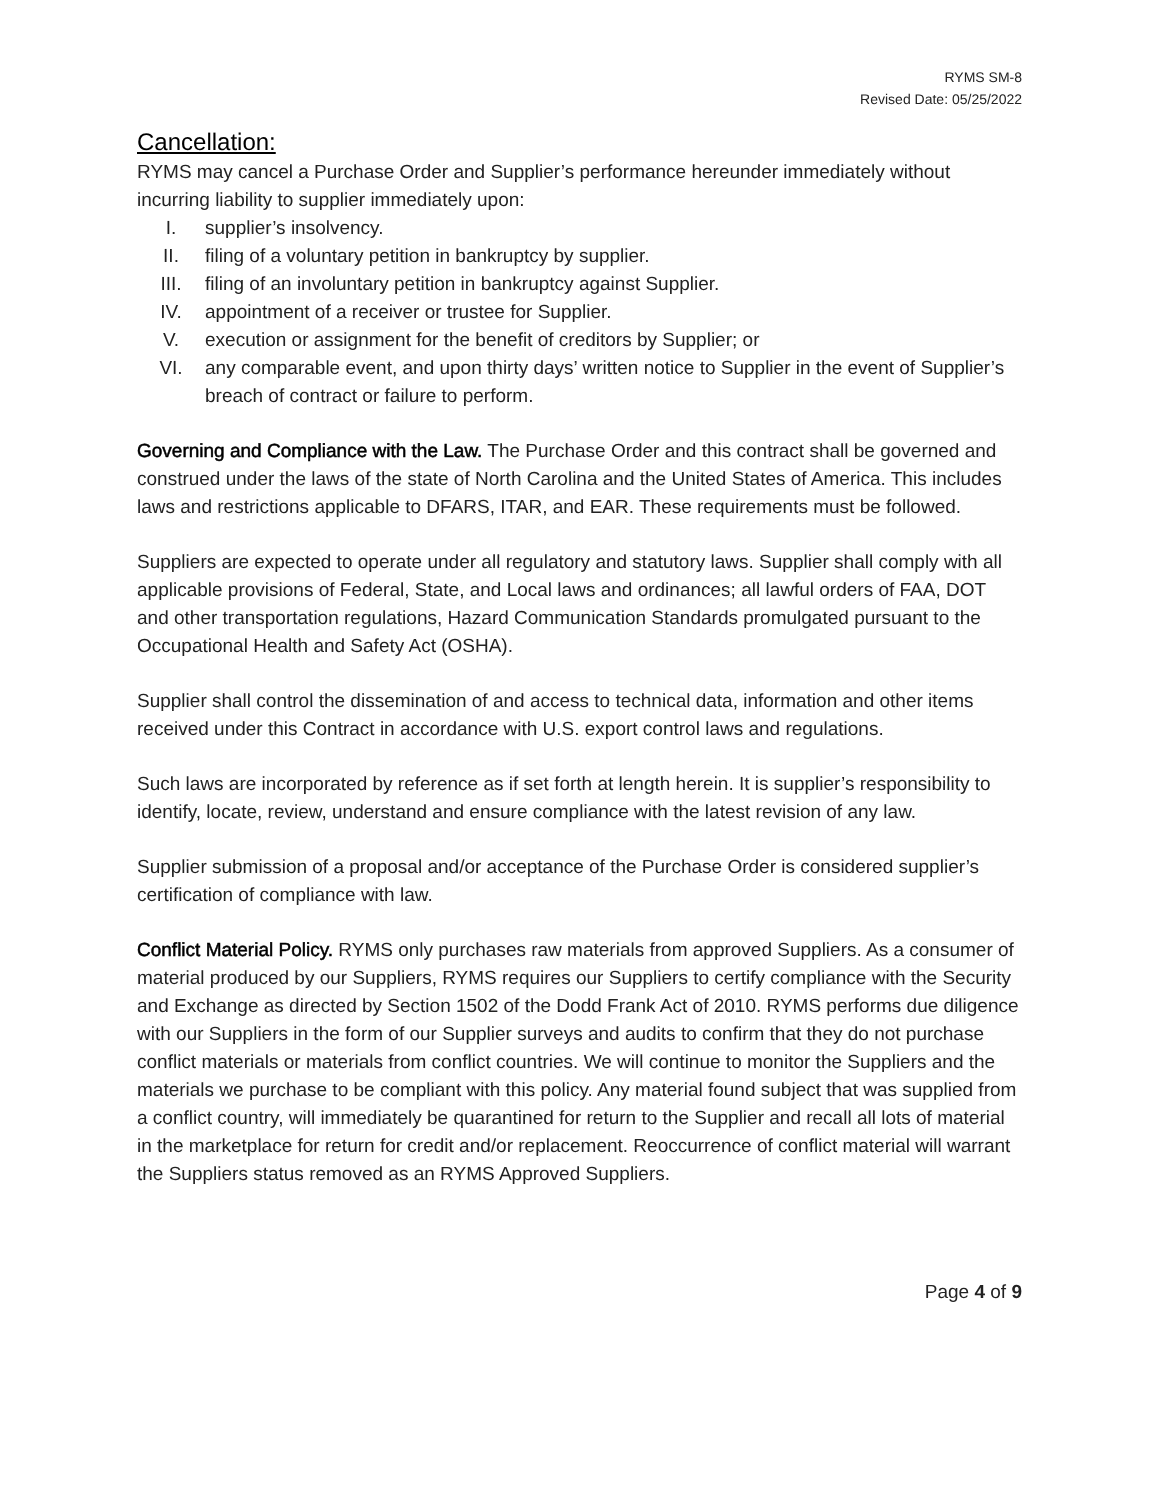RYMS SM-8
Revised Date: 05/25/2022
Cancellation:
RYMS may cancel a Purchase Order and Supplier’s performance hereunder immediately without incurring liability to supplier immediately upon:
I. supplier’s insolvency.
II. filing of a voluntary petition in bankruptcy by supplier.
III. filing of an involuntary petition in bankruptcy against Supplier.
IV. appointment of a receiver or trustee for Supplier.
V. execution or assignment for the benefit of creditors by Supplier; or
VI. any comparable event, and upon thirty days’ written notice to Supplier in the event of Supplier’s breach of contract or failure to perform.
Governing and Compliance with the Law. The Purchase Order and this contract shall be governed and construed under the laws of the state of North Carolina and the United States of America. This includes laws and restrictions applicable to DFARS, ITAR, and EAR. These requirements must be followed.
Suppliers are expected to operate under all regulatory and statutory laws. Supplier shall comply with all applicable provisions of Federal, State, and Local laws and ordinances; all lawful orders of FAA, DOT and other transportation regulations, Hazard Communication Standards promulgated pursuant to the Occupational Health and Safety Act (OSHA).
Supplier shall control the dissemination of and access to technical data, information and other items received under this Contract in accordance with U.S. export control laws and regulations.
Such laws are incorporated by reference as if set forth at length herein. It is supplier’s responsibility to identify, locate, review, understand and ensure compliance with the latest revision of any law.
Supplier submission of a proposal and/or acceptance of the Purchase Order is considered supplier’s certification of compliance with law.
Conflict Material Policy. RYMS only purchases raw materials from approved Suppliers. As a consumer of material produced by our Suppliers, RYMS requires our Suppliers to certify compliance with the Security and Exchange as directed by Section 1502 of the Dodd Frank Act of 2010. RYMS performs due diligence with our Suppliers in the form of our Supplier surveys and audits to confirm that they do not purchase conflict materials or materials from conflict countries. We will continue to monitor the Suppliers and the materials we purchase to be compliant with this policy. Any material found subject that was supplied from a conflict country, will immediately be quarantined for return to the Supplier and recall all lots of material in the marketplace for return for credit and/or replacement. Reoccurrence of conflict material will warrant the Suppliers status removed as an RYMS Approved Suppliers.
Page 4 of 9